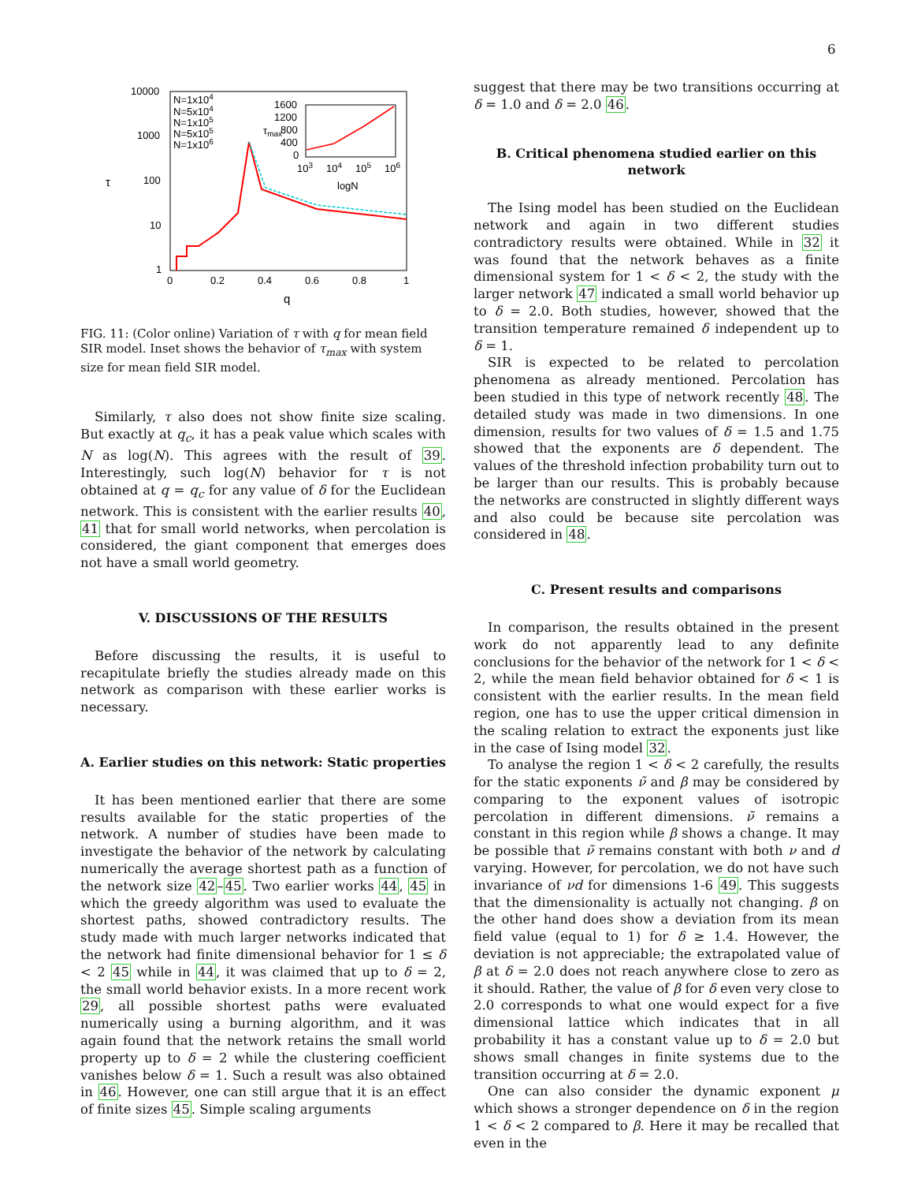6
10000
1000
100
10
1
0
0.2
0.4
0.6
0.8
1
q
τ
N=1x104
N=5x104
N=1x105
N=5x105
N=1x106
1600
1200
800
400
0
103
104
105
106
logN
τmax
FIG. 11: (Color online) Variation of τ with q for mean field SIR model. Inset shows the behavior of τ<sub>max</sub> with system size for mean field SIR model.
Similarly, τ also does not show finite size scaling. But exactly at q<sub>c</sub>, it has a peak value which scales with N as log(N). This agrees with the result of 39. Interestingly, such log(N) behavior for τ is not obtained at q = q<sub>c</sub> for any value of δ for the Euclidean network. This is consistent with the earlier results 40, 41 that for small world networks, when percolation is considered, the giant component that emerges does not have a small world geometry.
V. DISCUSSIONS OF THE RESULTS
Before discussing the results, it is useful to recapitulate briefly the studies already made on this network as comparison with these earlier works is necessary.
A. Earlier studies on this network: Static properties
It has been mentioned earlier that there are some results available for the static properties of the network. A number of studies have been made to investigate the behavior of the network by calculating numerically the average shortest path as a function of the network size 42–45. Two earlier works 44, 45 in which the greedy algorithm was used to evaluate the shortest paths, showed contradictory results. The study made with much larger networks indicated that the network had finite dimensional behavior for 1 ≤ δ < 2 45 while in 44, it was claimed that up to δ = 2, the small world behavior exists. In a more recent work 29, all possible shortest paths were evaluated numerically using a burning algorithm, and it was again found that the network retains the small world property up to δ = 2 while the clustering coefficient vanishes below δ = 1. Such a result was also obtained in 46. However, one can still argue that it is an effect of finite sizes 45. Simple scaling arguments
suggest that there may be two transitions occurring at δ = 1.0 and δ = 2.0 46.
B. Critical phenomena studied earlier on this network
The Ising model has been studied on the Euclidean network and again in two different studies contradictory results were obtained. While in 32 it was found that the network behaves as a finite dimensional system for 1 < δ < 2, the study with the larger network 47 indicated a small world behavior up to δ = 2.0. Both studies, however, showed that the transition temperature remained δ independent up to δ = 1.
SIR is expected to be related to percolation phenomena as already mentioned. Percolation has been studied in this type of network recently 48. The detailed study was made in two dimensions. In one dimension, results for two values of δ = 1.5 and 1.75 showed that the exponents are δ dependent. The values of the threshold infection probability turn out to be larger than our results. This is probably because the networks are constructed in slightly different ways and also could be because site percolation was considered in 48.
C. Present results and comparisons
In comparison, the results obtained in the present work do not apparently lead to any definite conclusions for the behavior of the network for 1 < δ < 2, while the mean field behavior obtained for δ < 1 is consistent with the earlier results. In the mean field region, one has to use the upper critical dimension in the scaling relation to extract the exponents just like in the case of Ising model 32.
To analyse the region 1 < δ < 2 carefully, the results for the static exponents ν̃ and β may be considered by comparing to the exponent values of isotropic percolation in different dimensions. ν̃ remains a constant in this region while β shows a change. It may be possible that ν̃ remains constant with both ν and d varying. However, for percolation, we do not have such invariance of νd for dimensions 1-6 49. This suggests that the dimensionality is actually not changing. β on the other hand does show a deviation from its mean field value (equal to 1) for δ ≥ 1.4. However, the deviation is not appreciable; the extrapolated value of β at δ = 2.0 does not reach anywhere close to zero as it should. Rather, the value of β for δ even very close to 2.0 corresponds to what one would expect for a five dimensional lattice which indicates that in all probability it has a constant value up to δ = 2.0 but shows small changes in finite systems due to the transition occurring at δ = 2.0.
One can also consider the dynamic exponent μ which shows a stronger dependence on δ in the region 1 < δ < 2 compared to β. Here it may be recalled that even in the